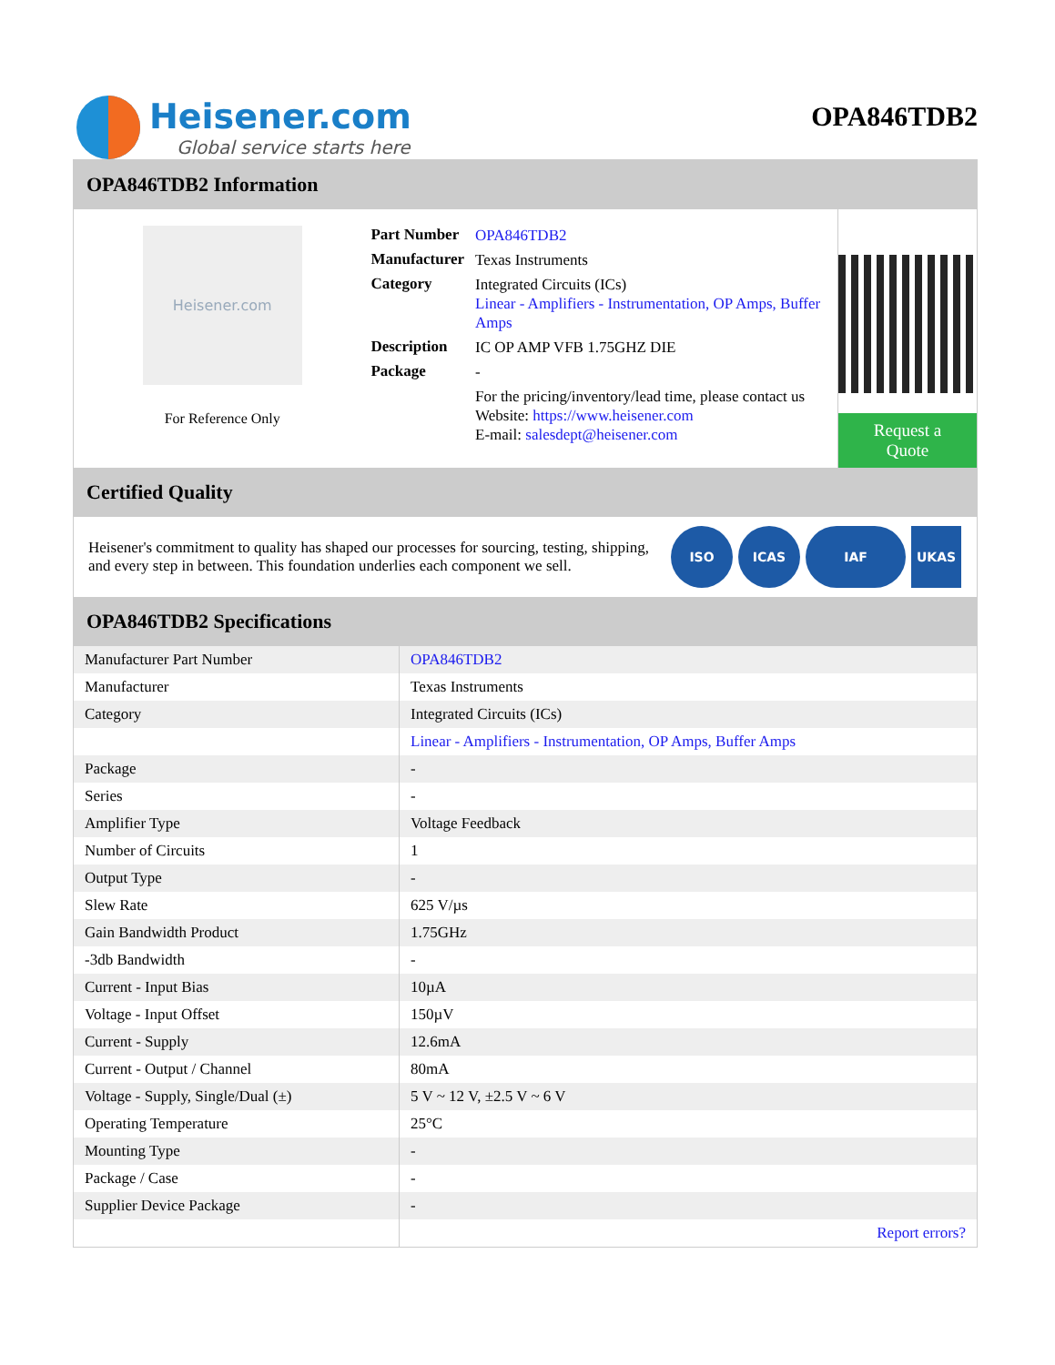Heisener.com
Global service starts here
OPA846TDB2
OPA846TDB2 Information
Heisener.com
For Reference Only
| Part Number | OPA846TDB2 |
| Manufacturer | Texas Instruments |
| Category | Integrated Circuits (ICs) Linear - Amplifiers - Instrumentation, OP Amps, Buffer Amps |
| Description | IC OP AMP VFB 1.75GHZ DIE |
| Package | - |
| | For the pricing/inventory/lead time, please contact us Website: https://www.heisener.com E-mail: salesdept@heisener.com |
Request a Quote
Certified Quality
Heisener's commitment to quality has shaped our processes for sourcing, testing, shipping, and every step in between. This foundation underlies each component we sell.
ISO ICAS IAF UKAS
OPA846TDB2 Specifications
| Manufacturer Part Number | OPA846TDB2 |
| Manufacturer | Texas Instruments |
| Category | Integrated Circuits (ICs) |
| | Linear - Amplifiers - Instrumentation, OP Amps, Buffer Amps |
| Package | - |
| Series | - |
| Amplifier Type | Voltage Feedback |
| Number of Circuits | 1 |
| Output Type | - |
| Slew Rate | 625 V/µs |
| Gain Bandwidth Product | 1.75GHz |
| -3db Bandwidth | - |
| Current - Input Bias | 10µA |
| Voltage - Input Offset | 150µV |
| Current - Supply | 12.6mA |
| Current - Output / Channel | 80mA |
| Voltage - Supply, Single/Dual (±) | 5 V ~ 12 V, ±2.5 V ~ 6 V |
| Operating Temperature | 25°C |
| Mounting Type | - |
| Package / Case | - |
| Supplier Device Package | - |
| | Report errors? |